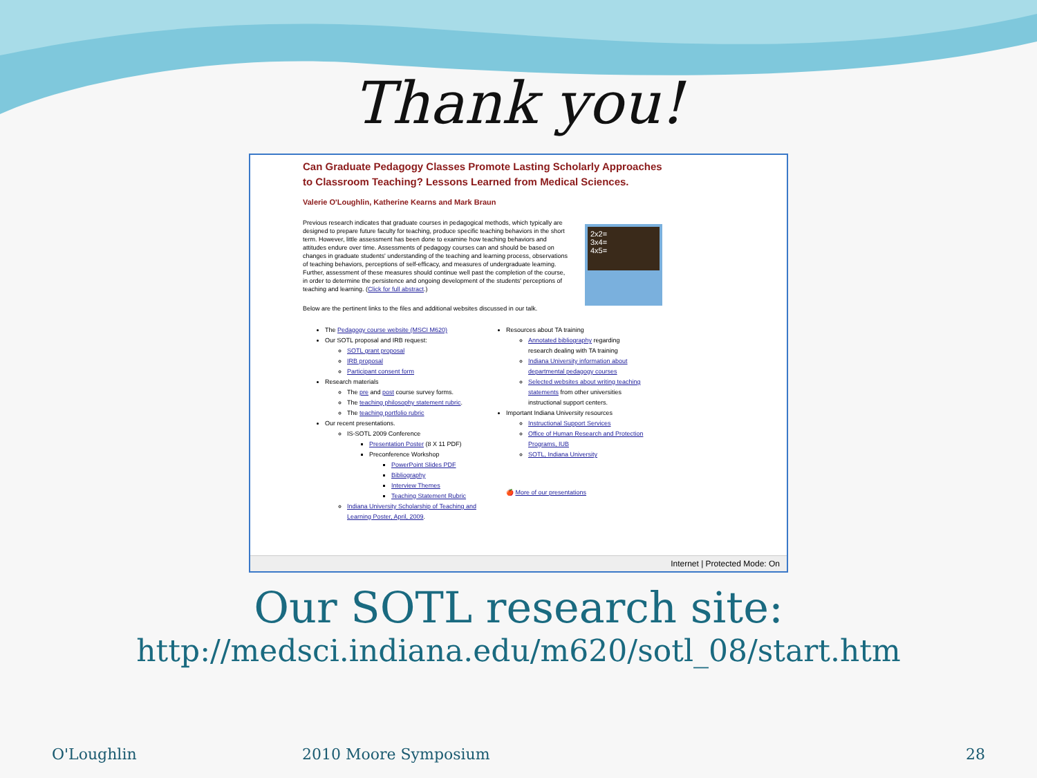Thank you!
Can Graduate Pedagogy Classes Promote Lasting Scholarly Approaches
to Classroom Teaching? Lessons Learned from Medical Sciences.
Valerie O'Loughlin, Katherine Kearns and Mark Braun
Previous research indicates that graduate courses in pedagogical methods, which typically are designed to prepare future faculty for teaching, produce specific teaching behaviors in the short term. However, little assessment has been done to examine how teaching behaviors and attitudes endure over time. Assessments of pedagogy courses can and should be based on changes in graduate students' understanding of the teaching and learning process, observations of teaching behaviors, perceptions of self-efficacy, and measures of undergraduate learning. Further, assessment of these measures should continue well past the completion of the course, in order to determine the persistence and ongoing development of the students' perceptions of teaching and learning. (Click for full abstract.)
2x2=
3x4=
4x5=
Below are the pertinent links to the files and additional websites discussed in our talk.
The Pedagogy course website (MSCI M620)
Our SOTL proposal and IRB request:
SOTL grant proposal
IRB proposal
Participant consent form
Research materials
The pre and post course survey forms.
The teaching philosophy statement rubric.
The teaching portfolio rubric
Our recent presentations.
IS-SOTL 2009 Conference
Presentation Poster (8 X 11 PDF)
Preconference Workshop
PowerPoint Slides PDF
Bibliography
Interview Themes
Teaching Statement Rubric
Indiana University Scholarship of Teaching and Learning Poster, April, 2009.
Resources about TA training
Annotated bibliography regarding research dealing with TA training
Indiana University information about departmental pedagogy courses
Selected websites about writing teaching statements from other universities instructional support centers.
Important Indiana University resources
Instructional Support Services
Office of Human Research and Protection Programs, IUB
SOTL, Indiana University
🍎 More of our presentations
Internet | Protected Mode: On
Our SOTL research site:
http://medsci.indiana.edu/m620/sotl_08/start.htm
O'Loughlin 2010 Moore Symposium 28